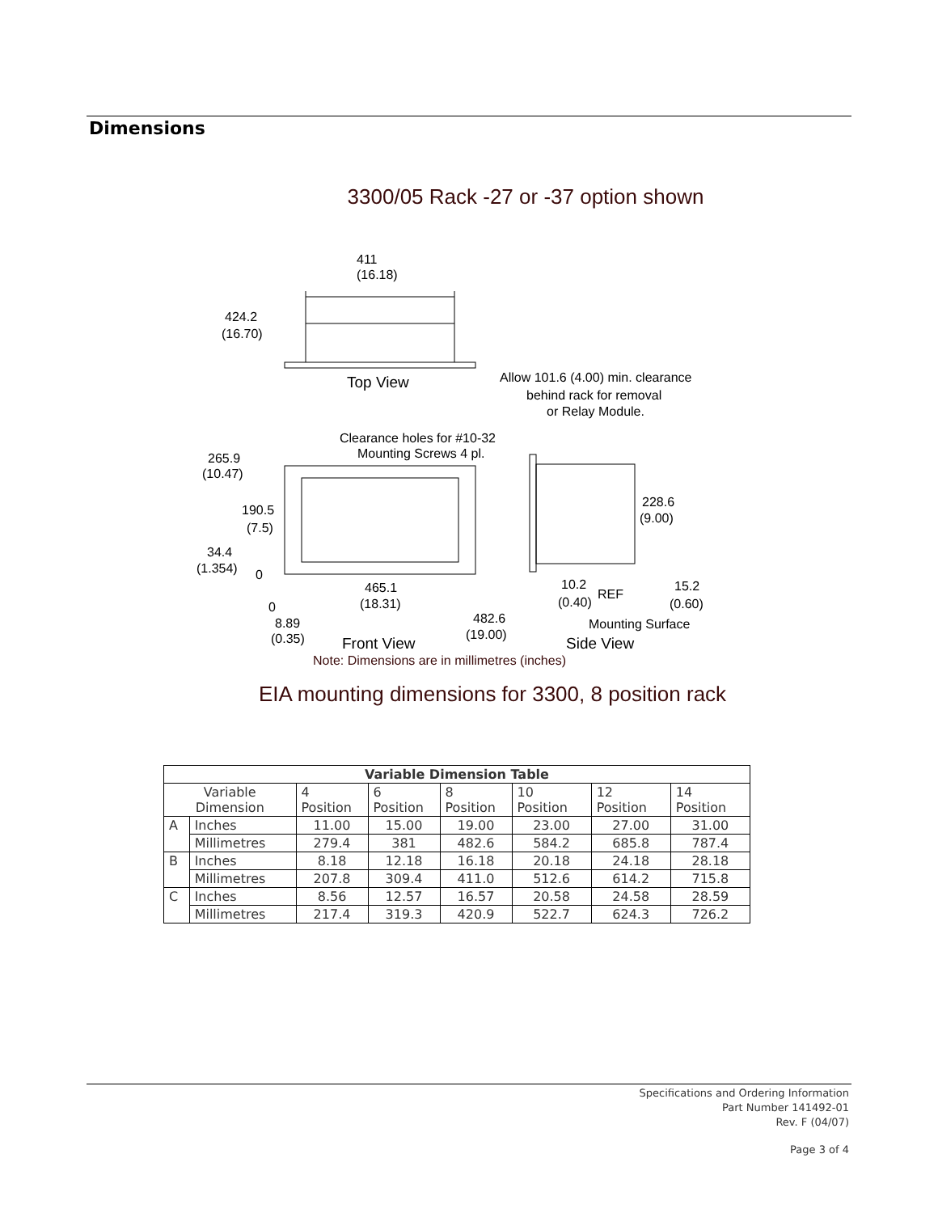Dimensions
3300/05 Rack -27 or -37 option shown
411
(16.18)
424.2
(16.70)
Top View
Allow 101.6 (4.00) min. clearance
behind rack for removal
or Relay Module.
Clearance holes for #10-32
Mounting Screws 4 pl.
265.9
(10.47)
190.5
(7.5)
34.4
(1.354)
0
0
465.1
(18.31)
8.89
(0.35)
482.6
(19.00)
Front View
228.6
(9.00)
10.2
(0.40)
REF
15.2
(0.60)
Mounting Surface
Side View
Note: Dimensions are in millimetres (inches)
EIA mounting dimensions for 3300, 8 position rack
| Variable Dimension Table | | | | | | | |
| --- | --- | --- | --- | --- | --- | --- | --- |
| Variable Dimension | | 4 Position | 6 Position | 8 Position | 10 Position | 12 Position | 14 Position |
| A | Inches | 11.00 | 15.00 | 19.00 | 23.00 | 27.00 | 31.00 |
| | Millimetres | 279.4 | 381 | 482.6 | 584.2 | 685.8 | 787.4 |
| B | Inches | 8.18 | 12.18 | 16.18 | 20.18 | 24.18 | 28.18 |
| | Millimetres | 207.8 | 309.4 | 411.0 | 512.6 | 614.2 | 715.8 |
| C | Inches | 8.56 | 12.57 | 16.57 | 20.58 | 24.58 | 28.59 |
| | Millimetres | 217.4 | 319.3 | 420.9 | 522.7 | 624.3 | 726.2 |
Specifications and Ordering Information
Part Number 141492-01
Rev. F (04/07)
Page 3 of 4